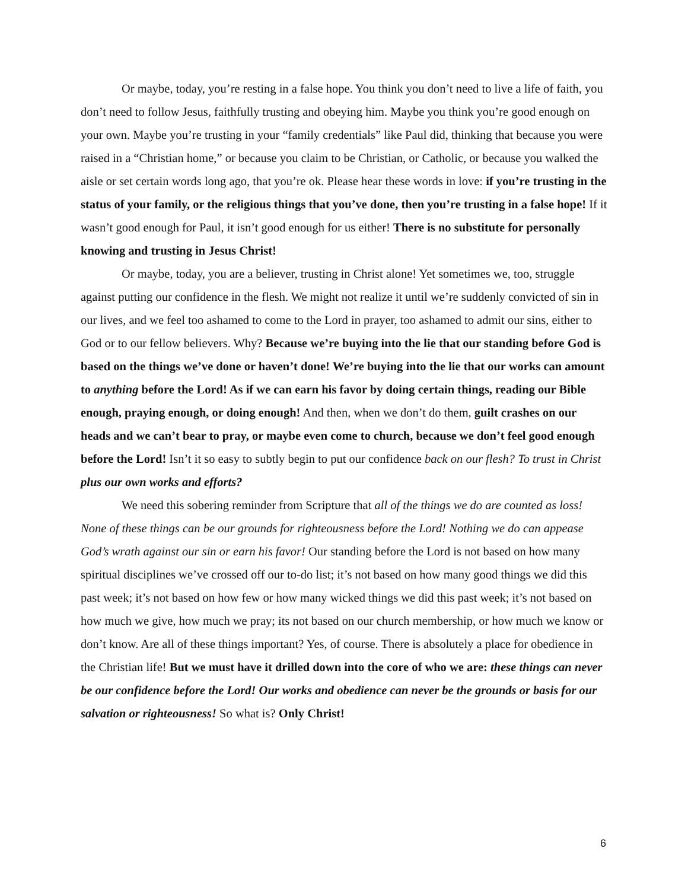Or maybe, today, you’re resting in a false hope. You think you don’t need to live a life of faith, you don’t need to follow Jesus, faithfully trusting and obeying him. Maybe you think you’re good enough on your own. Maybe you’re trusting in your “family credentials” like Paul did, thinking that because you were raised in a “Christian home,” or because you claim to be Christian, or Catholic, or because you walked the aisle or set certain words long ago, that you’re ok. Please hear these words in love: if you’re trusting in the status of your family, or the religious things that you’ve done, then you’re trusting in a false hope! If it wasn’t good enough for Paul, it isn’t good enough for us either! There is no substitute for personally knowing and trusting in Jesus Christ!
Or maybe, today, you are a believer, trusting in Christ alone! Yet sometimes we, too, struggle against putting our confidence in the flesh. We might not realize it until we’re suddenly convicted of sin in our lives, and we feel too ashamed to come to the Lord in prayer, too ashamed to admit our sins, either to God or to our fellow believers. Why? Because we’re buying into the lie that our standing before God is based on the things we’ve done or haven’t done! We’re buying into the lie that our works can amount to anything before the Lord! As if we can earn his favor by doing certain things, reading our Bible enough, praying enough, or doing enough! And then, when we don’t do them, guilt crashes on our heads and we can’t bear to pray, or maybe even come to church, because we don’t feel good enough before the Lord! Isn’t it so easy to subtly begin to put our confidence back on our flesh? To trust in Christ plus our own works and efforts?
We need this sobering reminder from Scripture that all of the things we do are counted as loss! None of these things can be our grounds for righteousness before the Lord! Nothing we do can appease God’s wrath against our sin or earn his favor! Our standing before the Lord is not based on how many spiritual disciplines we’ve crossed off our to-do list; it’s not based on how many good things we did this past week; it’s not based on how few or how many wicked things we did this past week; it’s not based on how much we give, how much we pray; its not based on our church membership, or how much we know or don’t know. Are all of these things important? Yes, of course. There is absolutely a place for obedience in the Christian life! But we must have it drilled down into the core of who we are: these things can never be our confidence before the Lord! Our works and obedience can never be the grounds or basis for our salvation or righteousness! So what is? Only Christ!
6